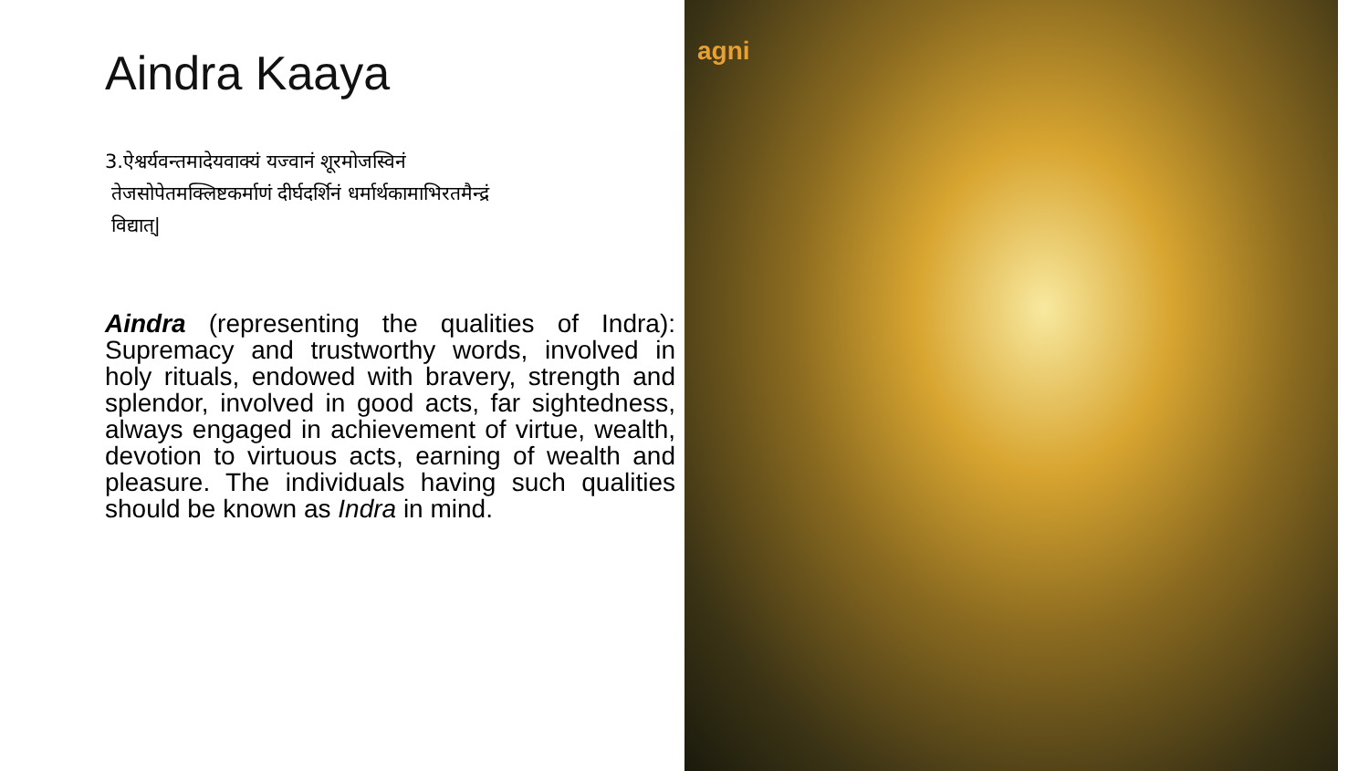Aindra Kaaya
3.ऐश्वर्यवन्तमादेयवाक्यं यज्वानं शूरमोजस्विनं
तेजसोपेतमक्लिष्टकर्माणं दीर्घदर्शिनं धर्मार्थकामाभिरतमैन्द्रं
विद्यात्|
Aindra (representing the qualities of Indra): Supremacy and trustworthy words, involved in holy rituals, endowed with bravery, strength and splendor, involved in good acts, far sightedness, always engaged in achievement of virtue, wealth, devotion to virtuous acts, earning of wealth and pleasure. The individuals having such qualities should be known as Indra in mind.
agni